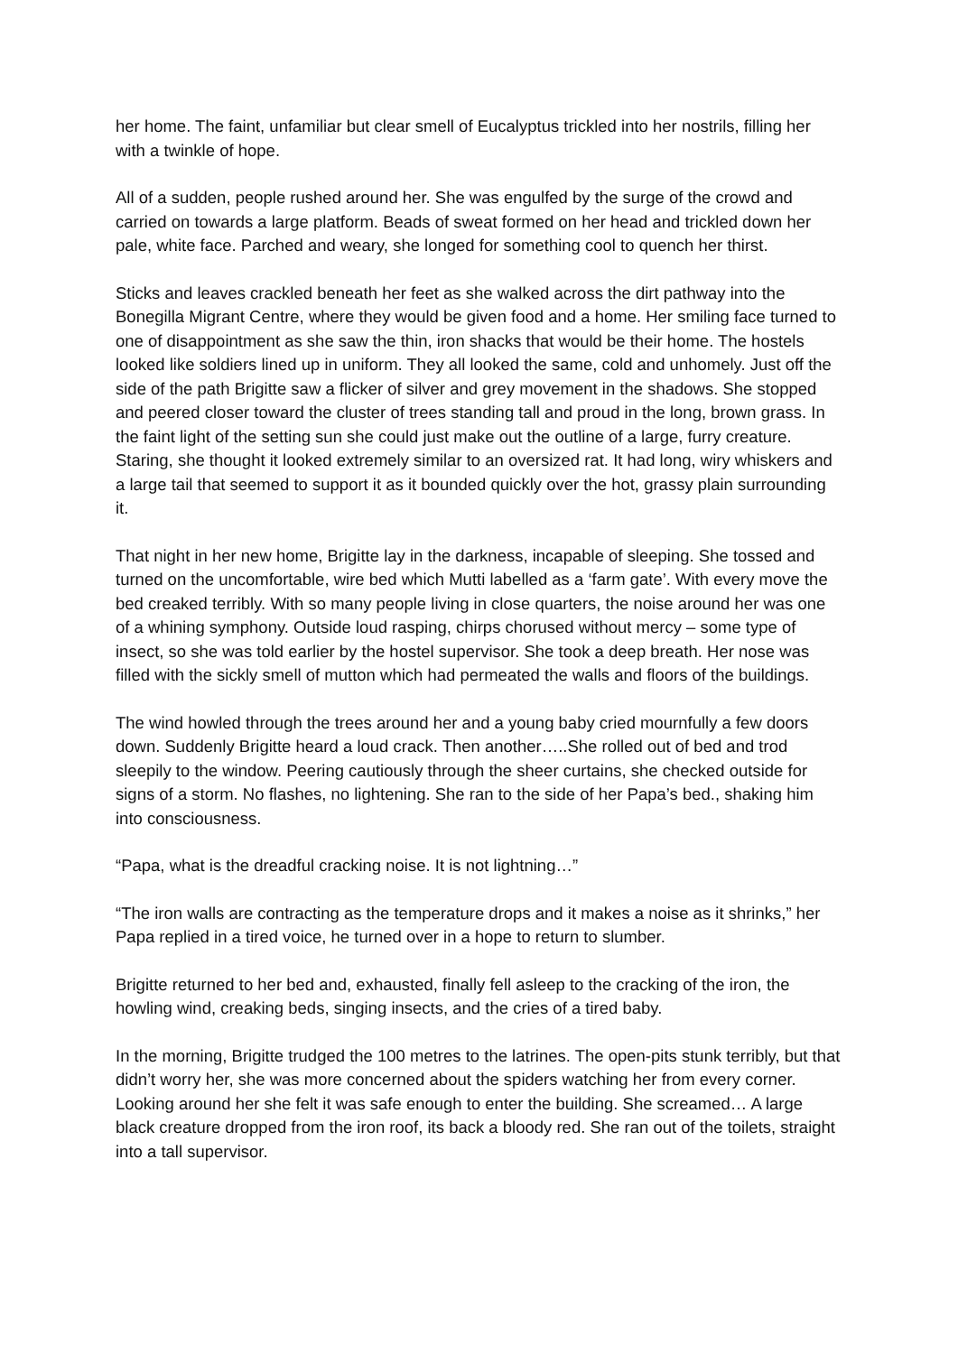her home. The faint, unfamiliar but clear smell of Eucalyptus trickled into her nostrils, filling her with a twinkle of hope.
All of a sudden, people rushed around her. She was engulfed by the surge of the crowd and carried on towards a large platform. Beads of sweat formed on her head and trickled down her pale, white face. Parched and weary, she longed for something cool to quench her thirst.
Sticks and leaves crackled beneath her feet as she walked across the dirt pathway into the Bonegilla Migrant Centre, where they would be given food and a home. Her smiling face turned to one of disappointment as she saw the thin, iron shacks that would be their home. The hostels looked like soldiers lined up in uniform. They all looked the same, cold and unhomely. Just off the side of the path Brigitte saw a flicker of silver and grey movement in the shadows. She stopped and peered closer toward the cluster of trees standing tall and proud in the long, brown grass. In the faint light of the setting sun she could just make out the outline of a large, furry creature. Staring, she thought it looked extremely similar to an oversized rat. It had long, wiry whiskers and a large tail that seemed to support it as it bounded quickly over the hot, grassy plain surrounding it.
That night in her new home, Brigitte lay in the darkness, incapable of sleeping. She tossed and turned on the uncomfortable, wire bed which Mutti labelled as a ‘farm gate’. With every move the bed creaked terribly. With so many people living in close quarters, the noise around her was one of a whining symphony. Outside loud rasping, chirps chorused without mercy – some type of insect, so she was told earlier by the hostel supervisor. She took a deep breath. Her nose was filled with the sickly smell of mutton which had permeated the walls and floors of the buildings.
The wind howled through the trees around her and a young baby cried mournfully a few doors down. Suddenly Brigitte heard a loud crack. Then another…..She rolled out of bed and trod sleepily to the window. Peering cautiously through the sheer curtains, she checked outside for signs of a storm. No flashes, no lightening. She ran to the side of her Papa’s bed., shaking him into consciousness.
“Papa, what is the dreadful cracking noise. It is not lightning…”
“The iron walls are contracting as the temperature drops and it makes a noise as it shrinks,” her Papa replied in a tired voice, he turned over in a hope to return to slumber.
Brigitte returned to her bed and, exhausted, finally fell asleep to the cracking of the iron, the howling wind, creaking beds, singing insects, and the cries of a tired baby.
In the morning, Brigitte trudged the 100 metres to the latrines. The open-pits stunk terribly, but that didn’t worry her, she was more concerned about the spiders watching her from every corner. Looking around her she felt it was safe enough to enter the building. She screamed… A large black creature dropped from the iron roof, its back a bloody red. She ran out of the toilets, straight into a tall supervisor.